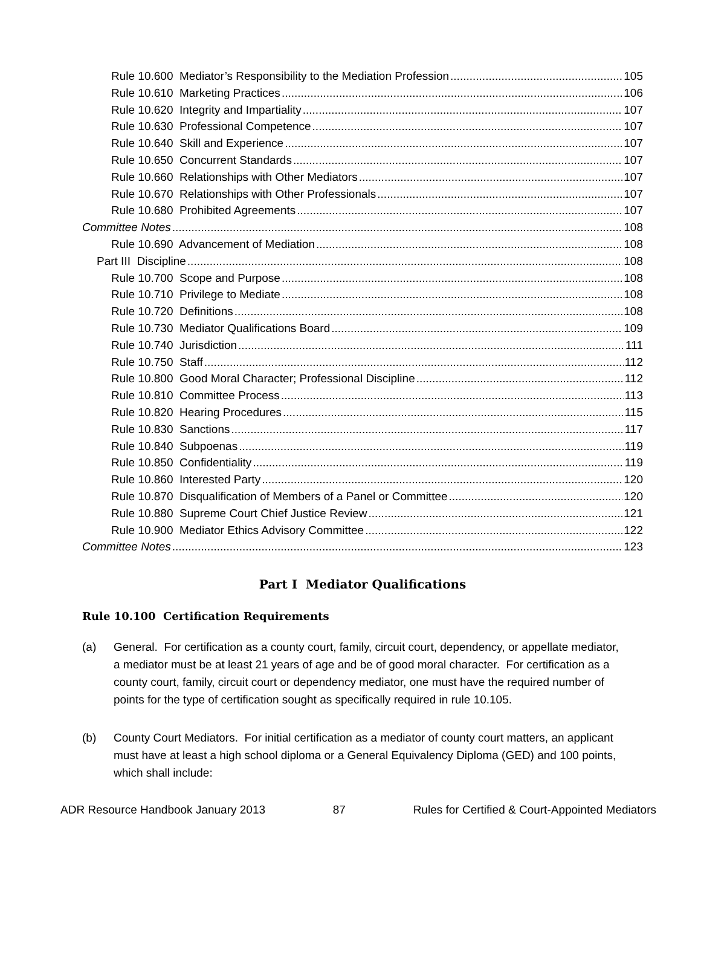Rule 10.600 Mediator’s Responsibility to the Mediation Profession 105
Rule 10.610 Marketing Practices 106
Rule 10.620 Integrity and Impartiality 107
Rule 10.630 Professional Competence 107
Rule 10.640 Skill and Experience 107
Rule 10.650 Concurrent Standards 107
Rule 10.660 Relationships with Other Mediators 107
Rule 10.670 Relationships with Other Professionals 107
Rule 10.680 Prohibited Agreements 107
Committee Notes 108
Rule 10.690 Advancement of Mediation 108
Part III Discipline 108
Rule 10.700 Scope and Purpose 108
Rule 10.710 Privilege to Mediate 108
Rule 10.720 Definitions 108
Rule 10.730 Mediator Qualifications Board 109
Rule 10.740 Jurisdiction 111
Rule 10.750 Staff 112
Rule 10.800 Good Moral Character; Professional Discipline 112
Rule 10.810 Committee Process 113
Rule 10.820 Hearing Procedures 115
Rule 10.830 Sanctions 117
Rule 10.840 Subpoenas 119
Rule 10.850 Confidentiality 119
Rule 10.860 Interested Party 120
Rule 10.870 Disqualification of Members of a Panel or Committee 120
Rule 10.880 Supreme Court Chief Justice Review 121
Rule 10.900 Mediator Ethics Advisory Committee 122
Committee Notes 123
Part I Mediator Qualifications
Rule 10.100 Certification Requirements
(a) General. For certification as a county court, family, circuit court, dependency, or appellate mediator, a mediator must be at least 21 years of age and be of good moral character. For certification as a county court, family, circuit court or dependency mediator, one must have the required number of points for the type of certification sought as specifically required in rule 10.105.
(b) County Court Mediators. For initial certification as a mediator of county court matters, an applicant must have at least a high school diploma or a General Equivalency Diploma (GED) and 100 points, which shall include:
ADR Resource Handbook January 2013 87 Rules for Certified & Court-Appointed Mediators